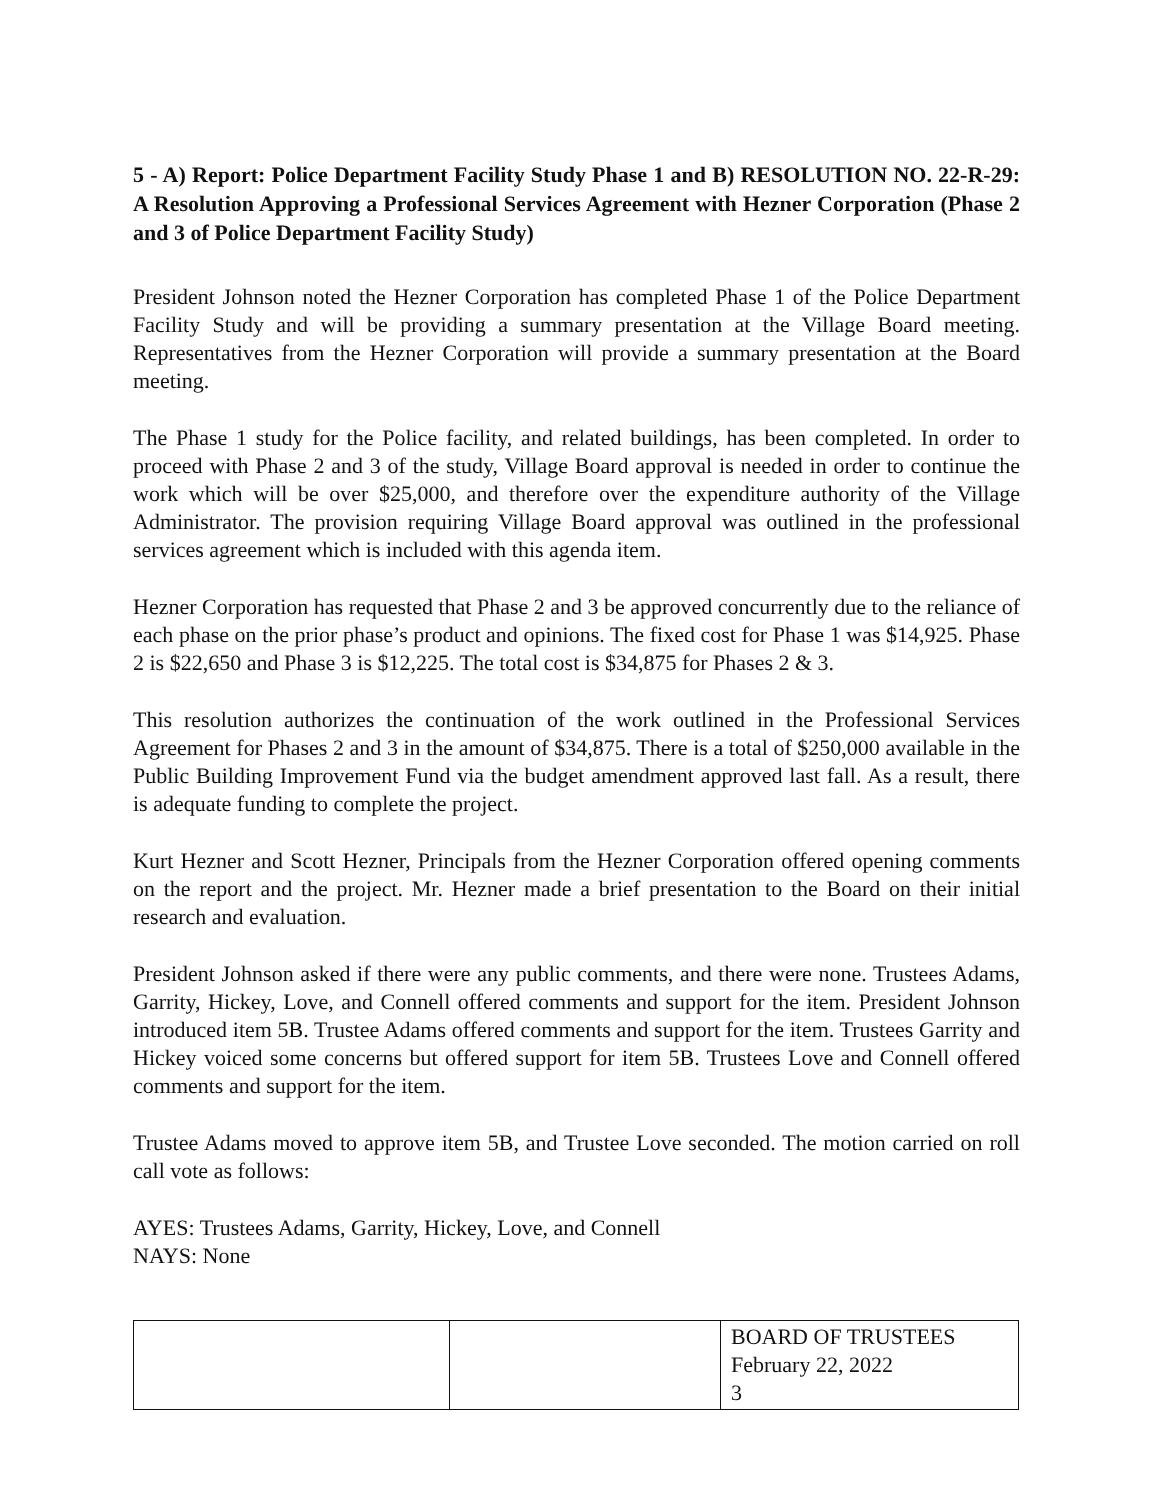5 - A) Report: Police Department Facility Study Phase 1 and B) RESOLUTION NO. 22-R-29: A Resolution Approving a Professional Services Agreement with Hezner Corporation (Phase 2 and 3 of Police Department Facility Study)
President Johnson noted the Hezner Corporation has completed Phase 1 of the Police Department Facility Study and will be providing a summary presentation at the Village Board meeting. Representatives from the Hezner Corporation will provide a summary presentation at the Board meeting.
The Phase 1 study for the Police facility, and related buildings, has been completed. In order to proceed with Phase 2 and 3 of the study, Village Board approval is needed in order to continue the work which will be over $25,000, and therefore over the expenditure authority of the Village Administrator. The provision requiring Village Board approval was outlined in the professional services agreement which is included with this agenda item.
Hezner Corporation has requested that Phase 2 and 3 be approved concurrently due to the reliance of each phase on the prior phase’s product and opinions. The fixed cost for Phase 1 was $14,925. Phase 2 is $22,650 and Phase 3 is $12,225. The total cost is $34,875 for Phases 2 & 3.
This resolution authorizes the continuation of the work outlined in the Professional Services Agreement for Phases 2 and 3 in the amount of $34,875. There is a total of $250,000 available in the Public Building Improvement Fund via the budget amendment approved last fall. As a result, there is adequate funding to complete the project.
Kurt Hezner and Scott Hezner, Principals from the Hezner Corporation offered opening comments on the report and the project. Mr. Hezner made a brief presentation to the Board on their initial research and evaluation.
President Johnson asked if there were any public comments, and there were none. Trustees Adams, Garrity, Hickey, Love, and Connell offered comments and support for the item. President Johnson introduced item 5B. Trustee Adams offered comments and support for the item. Trustees Garrity and Hickey voiced some concerns but offered support for item 5B. Trustees Love and Connell offered comments and support for the item.
Trustee Adams moved to approve item 5B, and Trustee Love seconded. The motion carried on roll call vote as follows:
AYES: Trustees Adams, Garrity, Hickey, Love, and Connell
NAYS: None
| | | BOARD OF TRUSTEES February 22, 2022 3 |